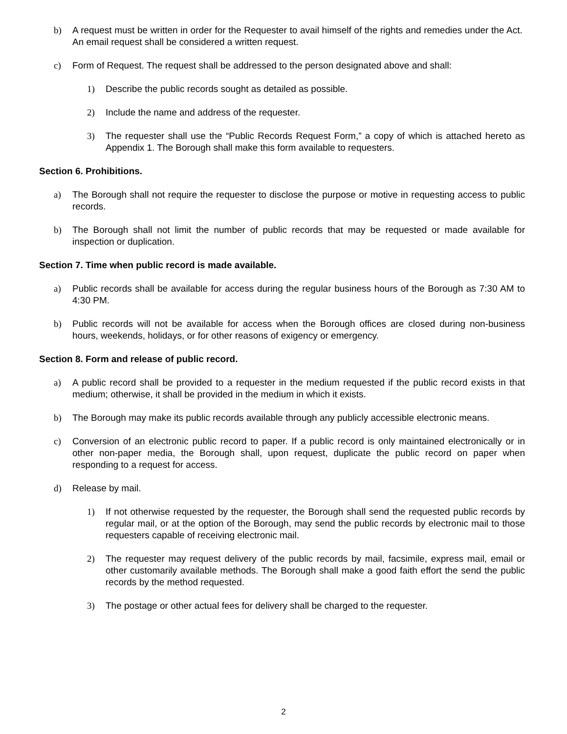b) A request must be written in order for the Requester to avail himself of the rights and remedies under the Act. An email request shall be considered a written request.
c) Form of Request. The request shall be addressed to the person designated above and shall:
1) Describe the public records sought as detailed as possible.
2) Include the name and address of the requester.
3) The requester shall use the “Public Records Request Form,” a copy of which is attached hereto as Appendix 1. The Borough shall make this form available to requesters.
Section 6. Prohibitions.
a) The Borough shall not require the requester to disclose the purpose or motive in requesting access to public records.
b) The Borough shall not limit the number of public records that may be requested or made available for inspection or duplication.
Section 7. Time when public record is made available.
a) Public records shall be available for access during the regular business hours of the Borough as 7:30 AM to 4:30 PM.
b) Public records will not be available for access when the Borough offices are closed during non-business hours, weekends, holidays, or for other reasons of exigency or emergency.
Section 8. Form and release of public record.
a) A public record shall be provided to a requester in the medium requested if the public record exists in that medium; otherwise, it shall be provided in the medium in which it exists.
b) The Borough may make its public records available through any publicly accessible electronic means.
c) Conversion of an electronic public record to paper. If a public record is only maintained electronically or in other non-paper media, the Borough shall, upon request, duplicate the public record on paper when responding to a request for access.
d) Release by mail.
1) If not otherwise requested by the requester, the Borough shall send the requested public records by regular mail, or at the option of the Borough, may send the public records by electronic mail to those requesters capable of receiving electronic mail.
2) The requester may request delivery of the public records by mail, facsimile, express mail, email or other customarily available methods. The Borough shall make a good faith effort the send the public records by the method requested.
3) The postage or other actual fees for delivery shall be charged to the requester.
2